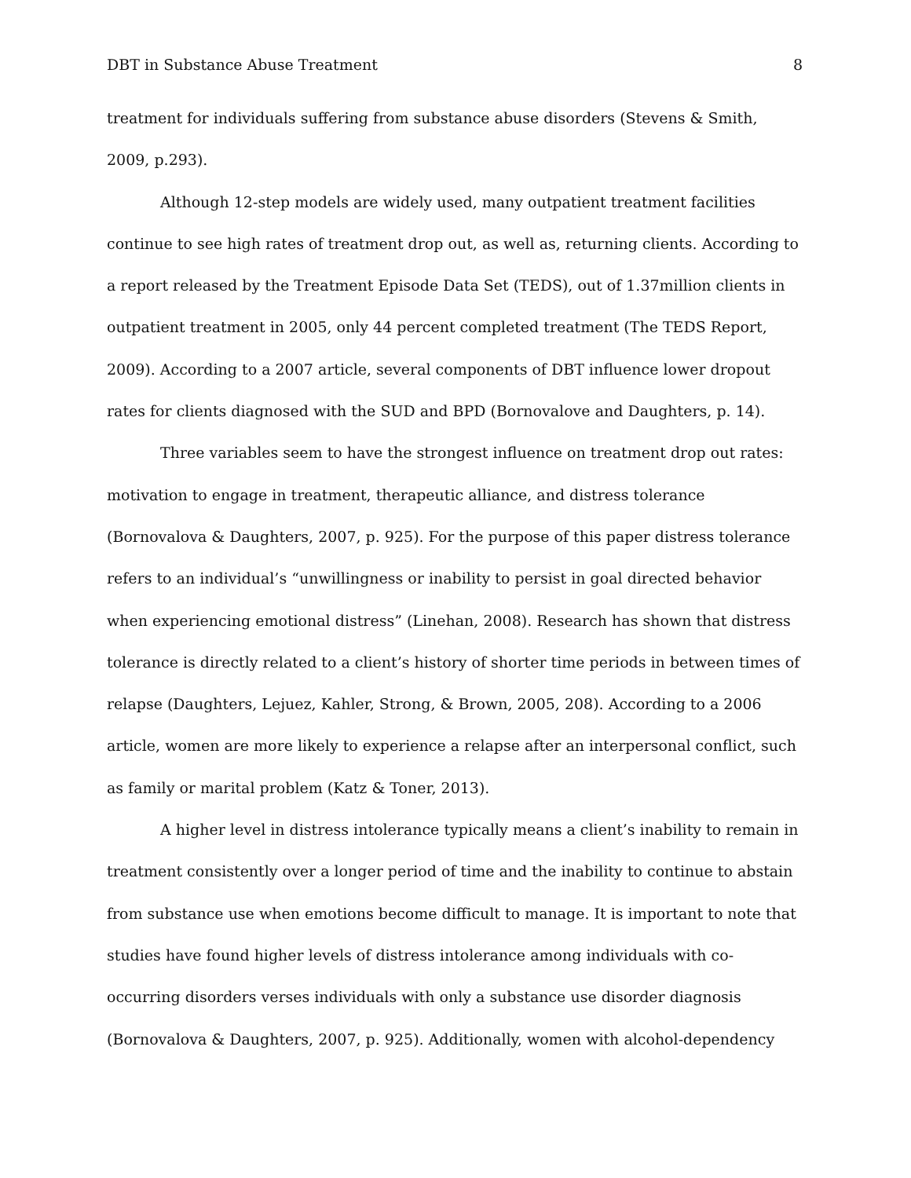DBT in Substance Abuse Treatment 8
treatment for individuals suffering from substance abuse disorders (Stevens & Smith, 2009, p.293).
Although 12-step models are widely used, many outpatient treatment facilities continue to see high rates of treatment drop out, as well as, returning clients. According to a report released by the Treatment Episode Data Set (TEDS), out of 1.37million clients in outpatient treatment in 2005, only 44 percent completed treatment (The TEDS Report, 2009). According to a 2007 article, several components of DBT influence lower dropout rates for clients diagnosed with the SUD and BPD (Bornovalove and Daughters, p. 14).
Three variables seem to have the strongest influence on treatment drop out rates: motivation to engage in treatment, therapeutic alliance, and distress tolerance (Bornovalova & Daughters, 2007, p. 925). For the purpose of this paper distress tolerance refers to an individual’s “unwillingness or inability to persist in goal directed behavior when experiencing emotional distress” (Linehan, 2008). Research has shown that distress tolerance is directly related to a client’s history of shorter time periods in between times of relapse (Daughters, Lejuez, Kahler, Strong, & Brown, 2005, 208). According to a 2006 article, women are more likely to experience a relapse after an interpersonal conflict, such as family or marital problem (Katz & Toner, 2013).
A higher level in distress intolerance typically means a client’s inability to remain in treatment consistently over a longer period of time and the inability to continue to abstain from substance use when emotions become difficult to manage. It is important to note that studies have found higher levels of distress intolerance among individuals with co-occurring disorders verses individuals with only a substance use disorder diagnosis (Bornovalova & Daughters, 2007, p. 925). Additionally, women with alcohol-dependency